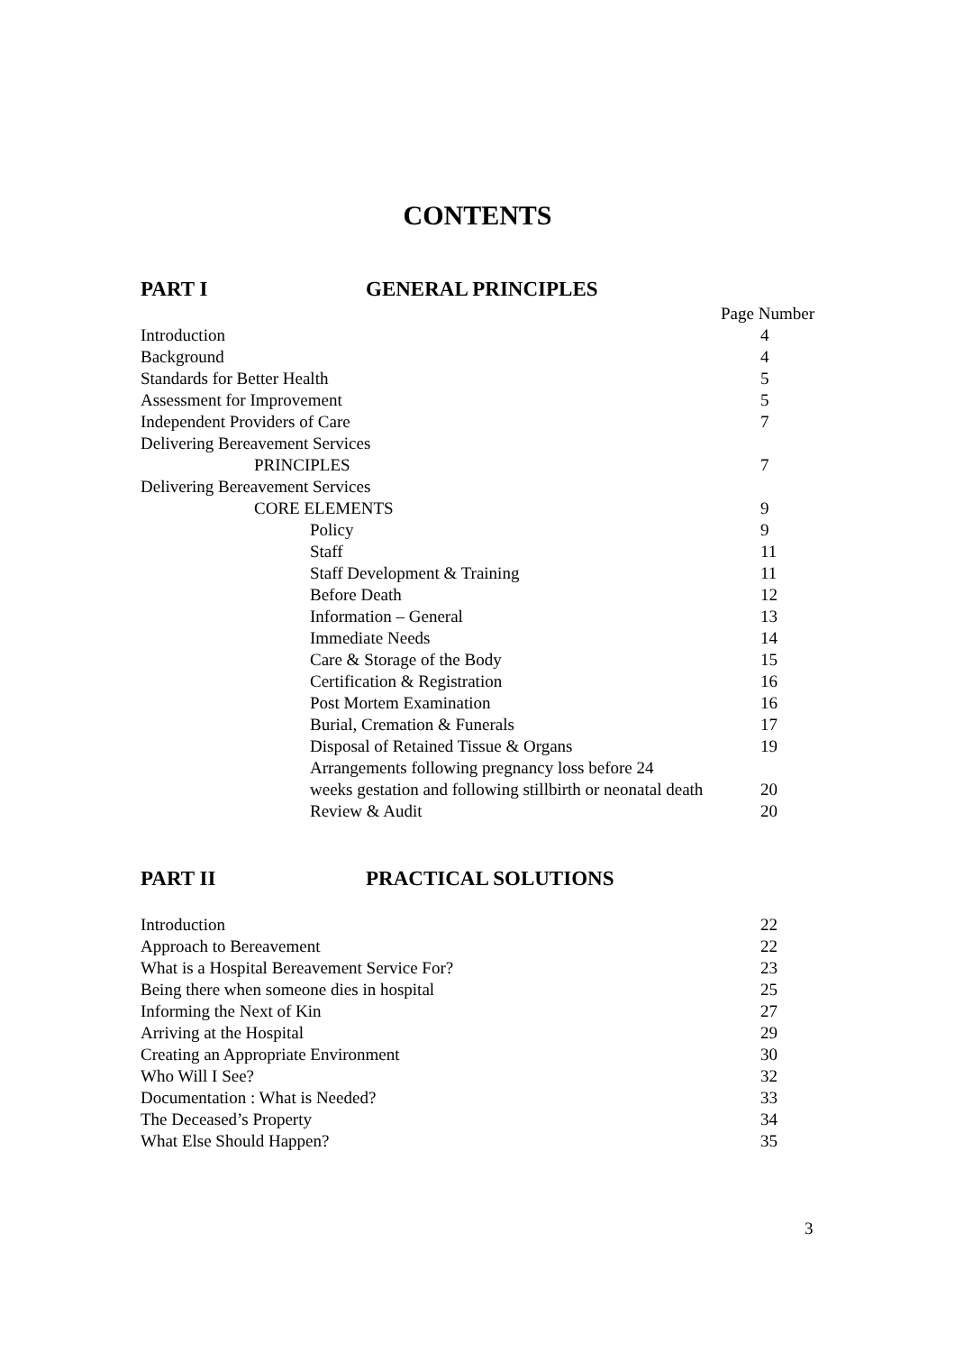CONTENTS
PART I GENERAL PRINCIPLES
Page Number
| Introduction | 4 |
| Background | 4 |
| Standards for Better Health | 5 |
| Assessment for Improvement | 5 |
| Independent Providers of Care | 7 |
| Delivering Bereavement Services | |
| PRINCIPLES | 7 |
| Delivering Bereavement Services | |
| CORE ELEMENTS | 9 |
| Policy | 9 |
| Staff | 11 |
| Staff Development & Training | 11 |
| Before Death | 12 |
| Information – General | 13 |
| Immediate Needs | 14 |
| Care & Storage of the Body | 15 |
| Certification & Registration | 16 |
| Post Mortem Examination | 16 |
| Burial, Cremation & Funerals | 17 |
| Disposal of Retained Tissue & Organs | 19 |
| Arrangements following pregnancy loss before 24 weeks gestation and following stillbirth or neonatal death | 20 |
| Review & Audit | 20 |
PART II PRACTICAL SOLUTIONS
| Introduction | 22 |
| Approach to Bereavement | 22 |
| What is a Hospital Bereavement Service For? | 23 |
| Being there when someone dies in hospital | 25 |
| Informing the Next of Kin | 27 |
| Arriving at the Hospital | 29 |
| Creating an Appropriate Environment | 30 |
| Who Will I See? | 32 |
| Documentation : What is Needed? | 33 |
| The Deceased’s Property | 34 |
| What Else Should Happen? | 35 |
3